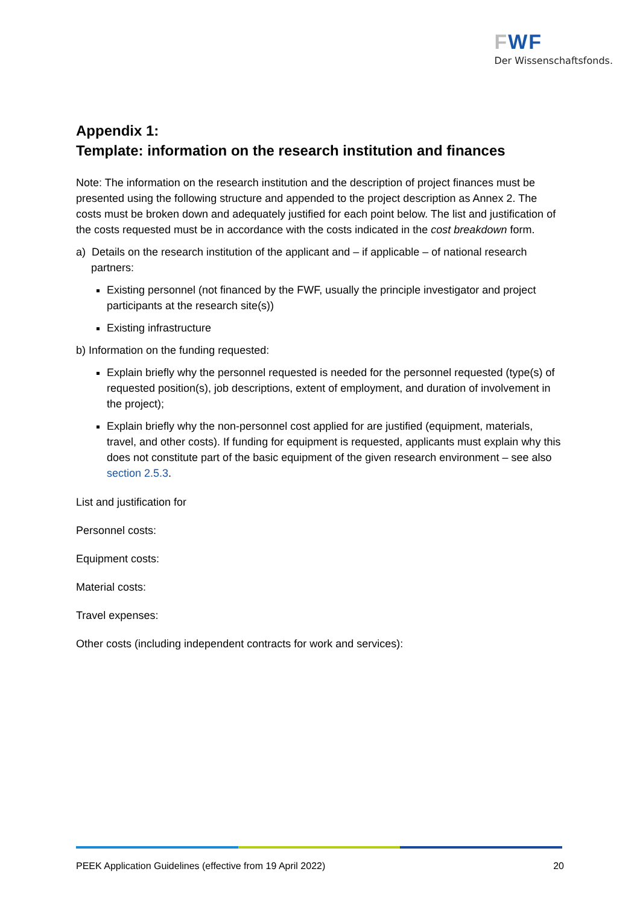FWF
Der Wissenschaftsfonds.
Appendix 1:
Template: information on the research institution and finances
Note: The information on the research institution and the description of project finances must be presented using the following structure and appended to the project description as Annex 2. The costs must be broken down and adequately justified for each point below. The list and justification of the costs requested must be in accordance with the costs indicated in the cost breakdown form.
a) Details on the research institution of the applicant and – if applicable – of national research partners:
Existing personnel (not financed by the FWF, usually the principle investigator and project participants at the research site(s))
Existing infrastructure
b) Information on the funding requested:
Explain briefly why the personnel requested is needed for the personnel requested (type(s) of requested position(s), job descriptions, extent of employment, and duration of involvement in the project);
Explain briefly why the non-personnel cost applied for are justified (equipment, materials, travel, and other costs). If funding for equipment is requested, applicants must explain why this does not constitute part of the basic equipment of the given research environment – see also section 2.5.3.
List and justification for
Personnel costs:
Equipment costs:
Material costs:
Travel expenses:
Other costs (including independent contracts for work and services):
PEEK Application Guidelines (effective from 19 April 2022) 20